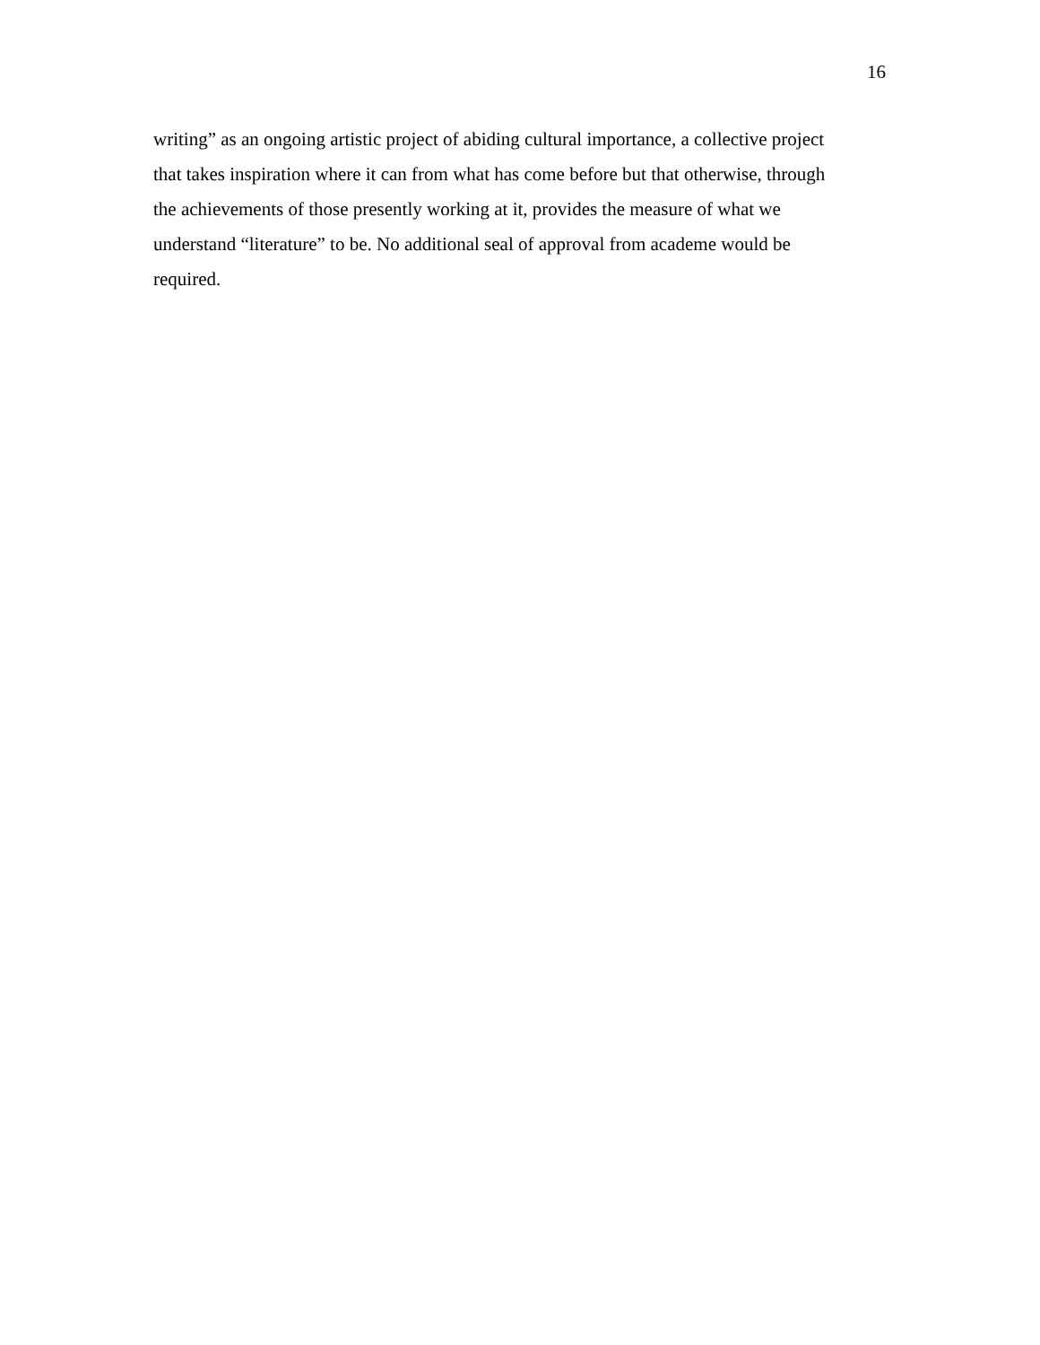16
writing” as an ongoing artistic project of abiding cultural importance, a collective project
that takes inspiration where it can from what has come before but that otherwise, through
the achievements of those presently working at it, provides the measure of what we
understand “literature” to be. No additional seal of approval from academe would be
required.